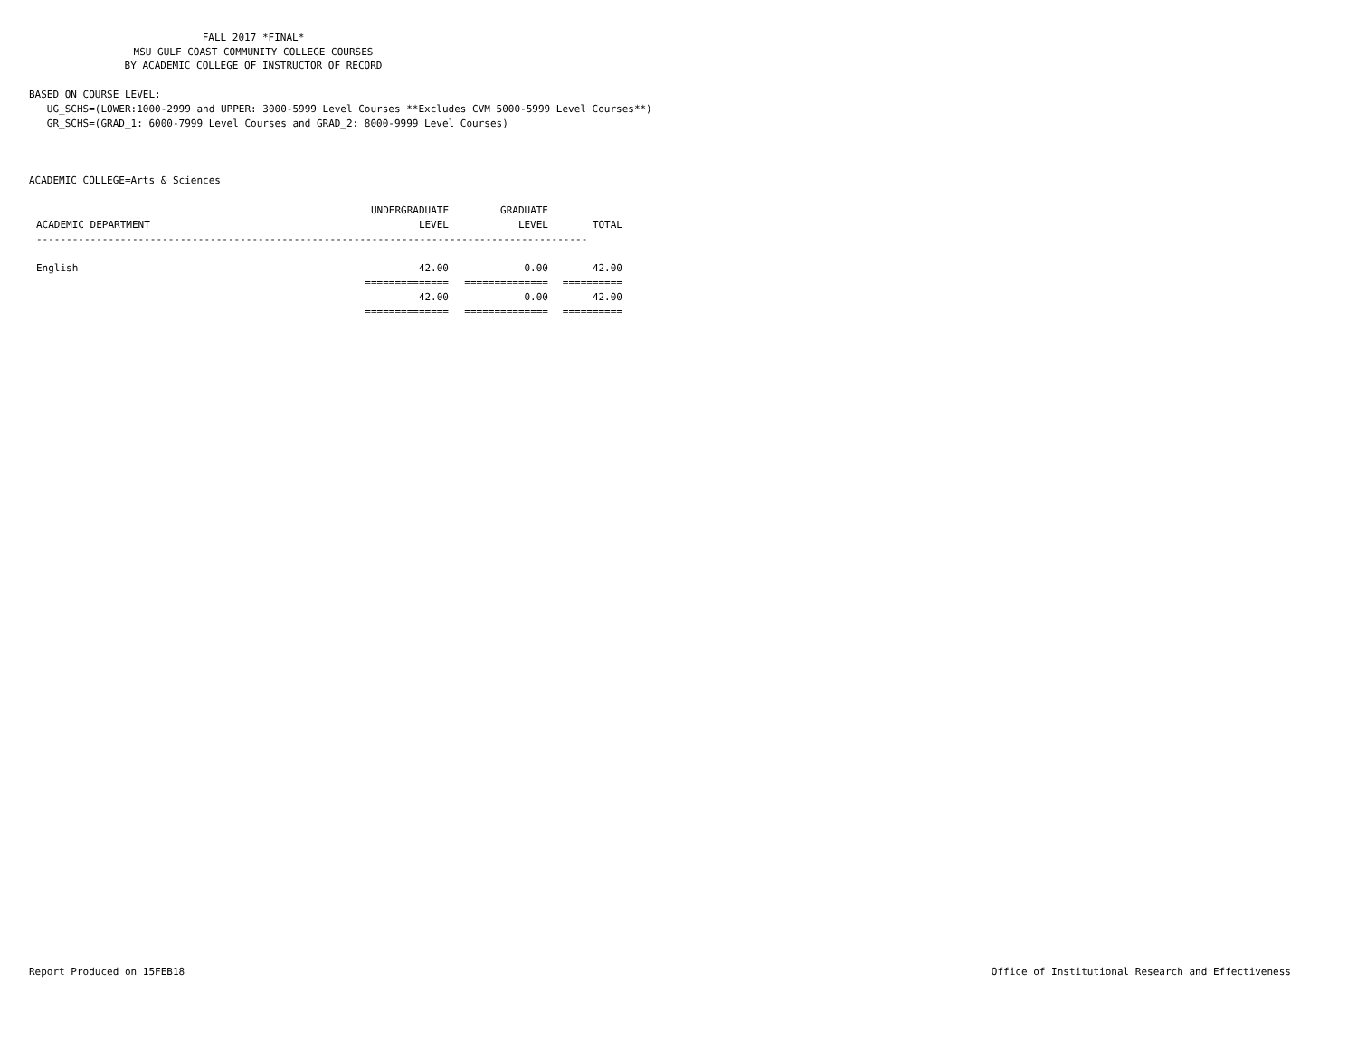FALL 2017 *FINAL*
MSU GULF COAST COMMUNITY COLLEGE COURSES
BY ACADEMIC COLLEGE OF INSTRUCTOR OF RECORD
BASED ON COURSE LEVEL:
UG_SCHS=(LOWER:1000-2999 and UPPER: 3000-5999 Level Courses **Excludes CVM 5000-5999 Level Courses**)
GR_SCHS=(GRAD_1: 6000-7999 Level Courses and GRAD_2: 8000-9999 Level Courses)
ACADEMIC COLLEGE=Arts & Sciences
| | UNDERGRADUATE | GRADUATE | |
| --- | --- | --- | --- |
| ACADEMIC DEPARTMENT | LEVEL | LEVEL | TOTAL |
| -------------------------------------------------------------------------------------------- | | | |
| English | 42.00 | 0.00 | 42.00 |
| | ============== | ============== | ========== |
| | 42.00 | 0.00 | 42.00 |
| | ============== | ============== | ========== |
Report Produced on 15FEB18
Office of Institutional Research and Effectiveness